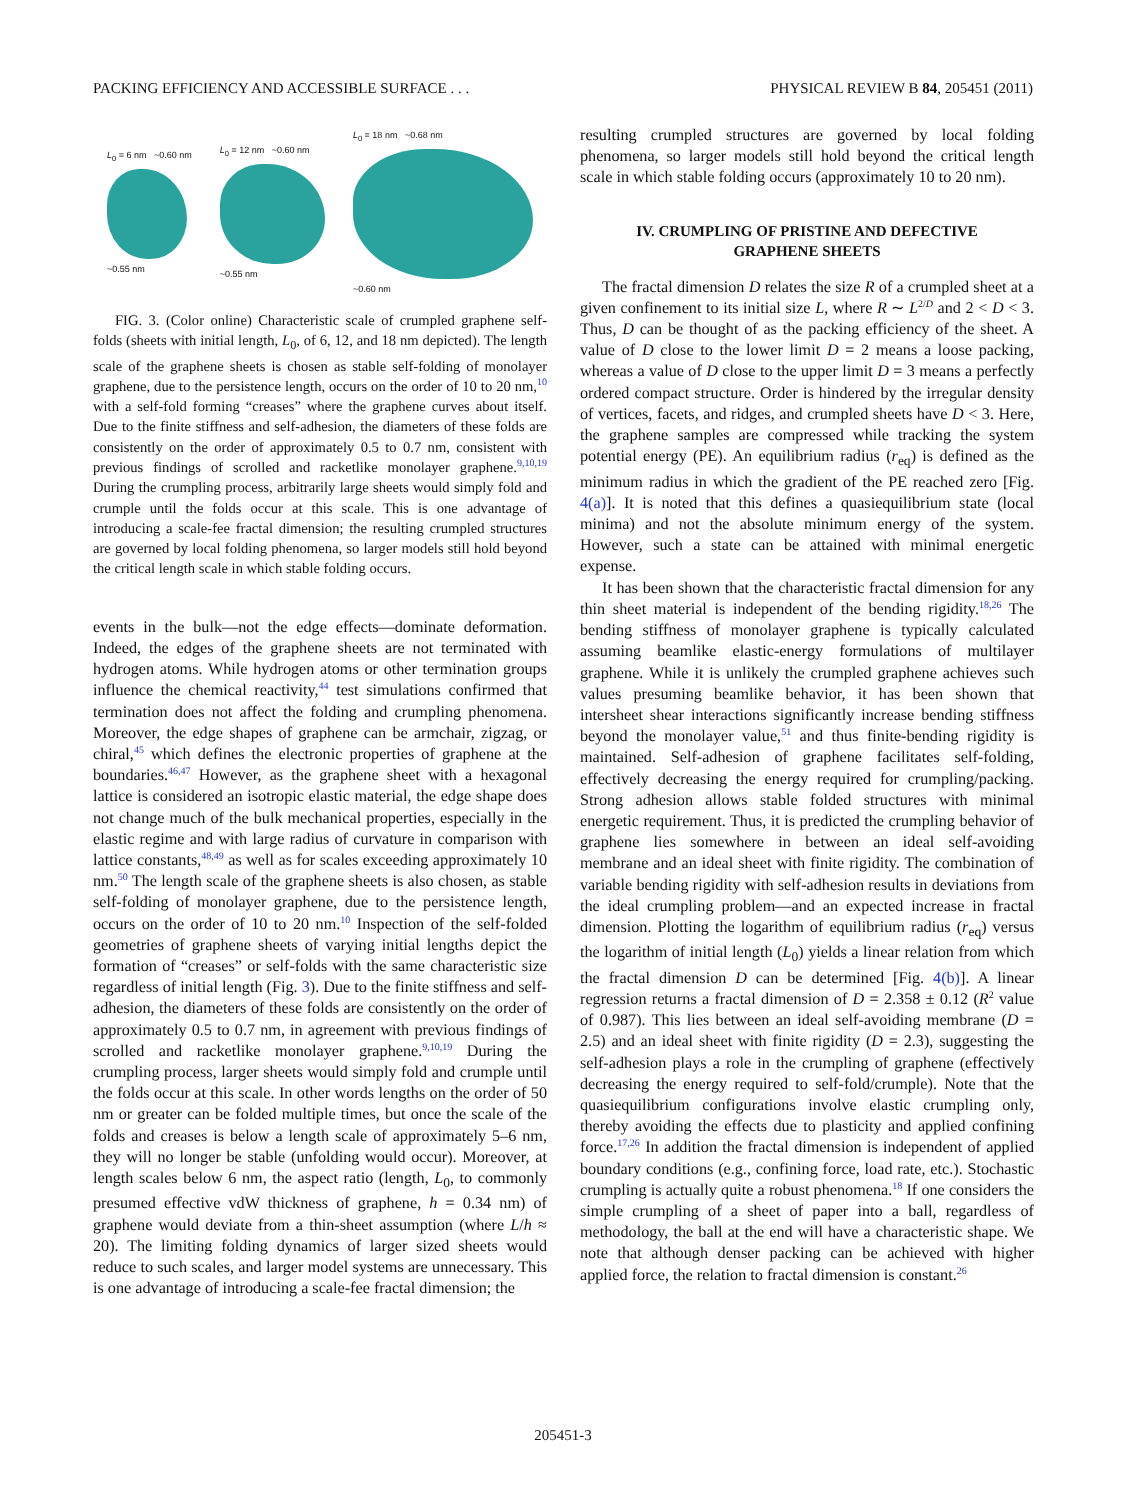PACKING EFFICIENCY AND ACCESSIBLE SURFACE . . . PHYSICAL REVIEW B 84, 205451 (2011)
L<sub>0</sub> = 6 nm ~0.60 nm
~0.55 nm
L<sub>0</sub> = 12 nm ~0.60 nm
~0.55 nm
L<sub>0</sub> = 18 nm ~0.68 nm
~0.60 nm
FIG. 3. (Color online) Characteristic scale of crumpled graphene self-folds (sheets with initial length, L<sub>0</sub>, of 6, 12, and 18 nm depicted). The length scale of the graphene sheets is chosen as stable self-folding of monolayer graphene, due to the persistence length, occurs on the order of 10 to 20 nm,<sup>10</sup> with a self-fold forming “creases” where the graphene curves about itself. Due to the finite stiffness and self-adhesion, the diameters of these folds are consistently on the order of approximately 0.5 to 0.7 nm, consistent with previous findings of scrolled and racketlike monolayer graphene.<sup>9,10,19</sup> During the crumpling process, arbitrarily large sheets would simply fold and crumple until the folds occur at this scale. This is one advantage of introducing a scale-fee fractal dimension; the resulting crumpled structures are governed by local folding phenomena, so larger models still hold beyond the critical length scale in which stable folding occurs.
events in the bulk—not the edge effects—dominate deformation. Indeed, the edges of the graphene sheets are not terminated with hydrogen atoms. While hydrogen atoms or other termination groups influence the chemical reactivity,<sup>44</sup> test simulations confirmed that termination does not affect the folding and crumpling phenomena. Moreover, the edge shapes of graphene can be armchair, zigzag, or chiral,<sup>45</sup> which defines the electronic properties of graphene at the boundaries.<sup>46,47</sup> However, as the graphene sheet with a hexagonal lattice is considered an isotropic elastic material, the edge shape does not change much of the bulk mechanical properties, especially in the elastic regime and with large radius of curvature in comparison with lattice constants,<sup>48,49</sup> as well as for scales exceeding approximately 10 nm.<sup>50</sup> The length scale of the graphene sheets is also chosen, as stable self-folding of monolayer graphene, due to the persistence length, occurs on the order of 10 to 20 nm.<sup>10</sup> Inspection of the self-folded geometries of graphene sheets of varying initial lengths depict the formation of “creases” or self-folds with the same characteristic size regardless of initial length (Fig. 3). Due to the finite stiffness and self-adhesion, the diameters of these folds are consistently on the order of approximately 0.5 to 0.7 nm, in agreement with previous findings of scrolled and racketlike monolayer graphene.<sup>9,10,19</sup> During the crumpling process, larger sheets would simply fold and crumple until the folds occur at this scale. In other words lengths on the order of 50 nm or greater can be folded multiple times, but once the scale of the folds and creases is below a length scale of approximately 5–6 nm, they will no longer be stable (unfolding would occur). Moreover, at length scales below 6 nm, the aspect ratio (length, L<sub>0</sub>, to commonly presumed effective vdW thickness of graphene, h = 0.34 nm) of graphene would deviate from a thin-sheet assumption (where L/h ≈ 20). The limiting folding dynamics of larger sized sheets would reduce to such scales, and larger model systems are unnecessary. This is one advantage of introducing a scale-fee fractal dimension; the
resulting crumpled structures are governed by local folding phenomena, so larger models still hold beyond the critical length scale in which stable folding occurs (approximately 10 to 20 nm).
IV. CRUMPLING OF PRISTINE AND DEFECTIVE
GRAPHENE SHEETS
The fractal dimension D relates the size R of a crumpled sheet at a given confinement to its initial size L, where R ∼ L<sup>2/D</sup> and 2 < D < 3. Thus, D can be thought of as the packing efficiency of the sheet. A value of D close to the lower limit D = 2 means a loose packing, whereas a value of D close to the upper limit D = 3 means a perfectly ordered compact structure. Order is hindered by the irregular density of vertices, facets, and ridges, and crumpled sheets have D < 3. Here, the graphene samples are compressed while tracking the system potential energy (PE). An equilibrium radius (r<sub>eq</sub>) is defined as the minimum radius in which the gradient of the PE reached zero [Fig. 4(a)]. It is noted that this defines a quasiequilibrium state (local minima) and not the absolute minimum energy of the system. However, such a state can be attained with minimal energetic expense.
It has been shown that the characteristic fractal dimension for any thin sheet material is independent of the bending rigidity.<sup>18,26</sup> The bending stiffness of monolayer graphene is typically calculated assuming beamlike elastic-energy formulations of multilayer graphene. While it is unlikely the crumpled graphene achieves such values presuming beamlike behavior, it has been shown that intersheet shear interactions significantly increase bending stiffness beyond the monolayer value,<sup>51</sup> and thus finite-bending rigidity is maintained. Self-adhesion of graphene facilitates self-folding, effectively decreasing the energy required for crumpling/packing. Strong adhesion allows stable folded structures with minimal energetic requirement. Thus, it is predicted the crumpling behavior of graphene lies somewhere in between an ideal self-avoiding membrane and an ideal sheet with finite rigidity. The combination of variable bending rigidity with self-adhesion results in deviations from the ideal crumpling problem—and an expected increase in fractal dimension. Plotting the logarithm of equilibrium radius (r<sub>eq</sub>) versus the logarithm of initial length (L<sub>0</sub>) yields a linear relation from which the fractal dimension D can be determined [Fig. 4(b)]. A linear regression returns a fractal dimension of D = 2.358 ± 0.12 (R<sup>2</sup> value of 0.987). This lies between an ideal self-avoiding membrane (D = 2.5) and an ideal sheet with finite rigidity (D = 2.3), suggesting the self-adhesion plays a role in the crumpling of graphene (effectively decreasing the energy required to self-fold/crumple). Note that the quasiequilibrium configurations involve elastic crumpling only, thereby avoiding the effects due to plasticity and applied confining force.<sup>17,26</sup> In addition the fractal dimension is independent of applied boundary conditions (e.g., confining force, load rate, etc.). Stochastic crumpling is actually quite a robust phenomena.<sup>18</sup> If one considers the simple crumpling of a sheet of paper into a ball, regardless of methodology, the ball at the end will have a characteristic shape. We note that although denser packing can be achieved with higher applied force, the relation to fractal dimension is constant.<sup>26</sup>
205451-3